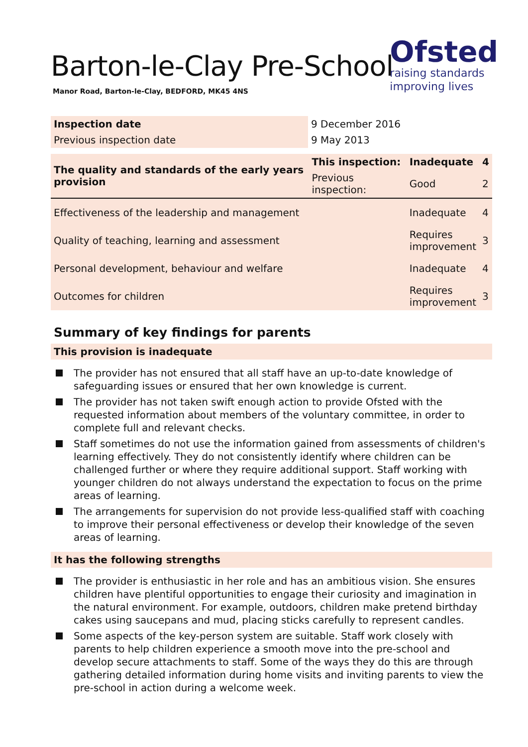Barton-le-Clay Pre-School
Manor Road, Barton-le-Clay, BEDFORD, MK45 4NS
Ofsted
raising standards
improving lives
| Inspection date | 9 December 2016 |
| Previous inspection date | 9 May 2013 |
| The quality and standards of the early years provision | This inspection: | Inadequate | 4 |
| | Previous inspection: | Good | 2 |
| Effectiveness of the leadership and management | | Inadequate | 4 |
| Quality of teaching, learning and assessment | | Requires improvement | 3 |
| Personal development, behaviour and welfare | | Inadequate | 4 |
| Outcomes for children | | Requires improvement | 3 |
Summary of key findings for parents
This provision is inadequate
The provider has not ensured that all staff have an up-to-date knowledge of safeguarding issues or ensured that her own knowledge is current.
The provider has not taken swift enough action to provide Ofsted with the requested information about members of the voluntary committee, in order to complete full and relevant checks.
Staff sometimes do not use the information gained from assessments of children's learning effectively. They do not consistently identify where children can be challenged further or where they require additional support. Staff working with younger children do not always understand the expectation to focus on the prime areas of learning.
The arrangements for supervision do not provide less-qualified staff with coaching to improve their personal effectiveness or develop their knowledge of the seven areas of learning.
It has the following strengths
The provider is enthusiastic in her role and has an ambitious vision. She ensures children have plentiful opportunities to engage their curiosity and imagination in the natural environment. For example, outdoors, children make pretend birthday cakes using saucepans and mud, placing sticks carefully to represent candles.
Some aspects of the key-person system are suitable. Staff work closely with parents to help children experience a smooth move into the pre-school and develop secure attachments to staff. Some of the ways they do this are through gathering detailed information during home visits and inviting parents to view the pre-school in action during a welcome week.